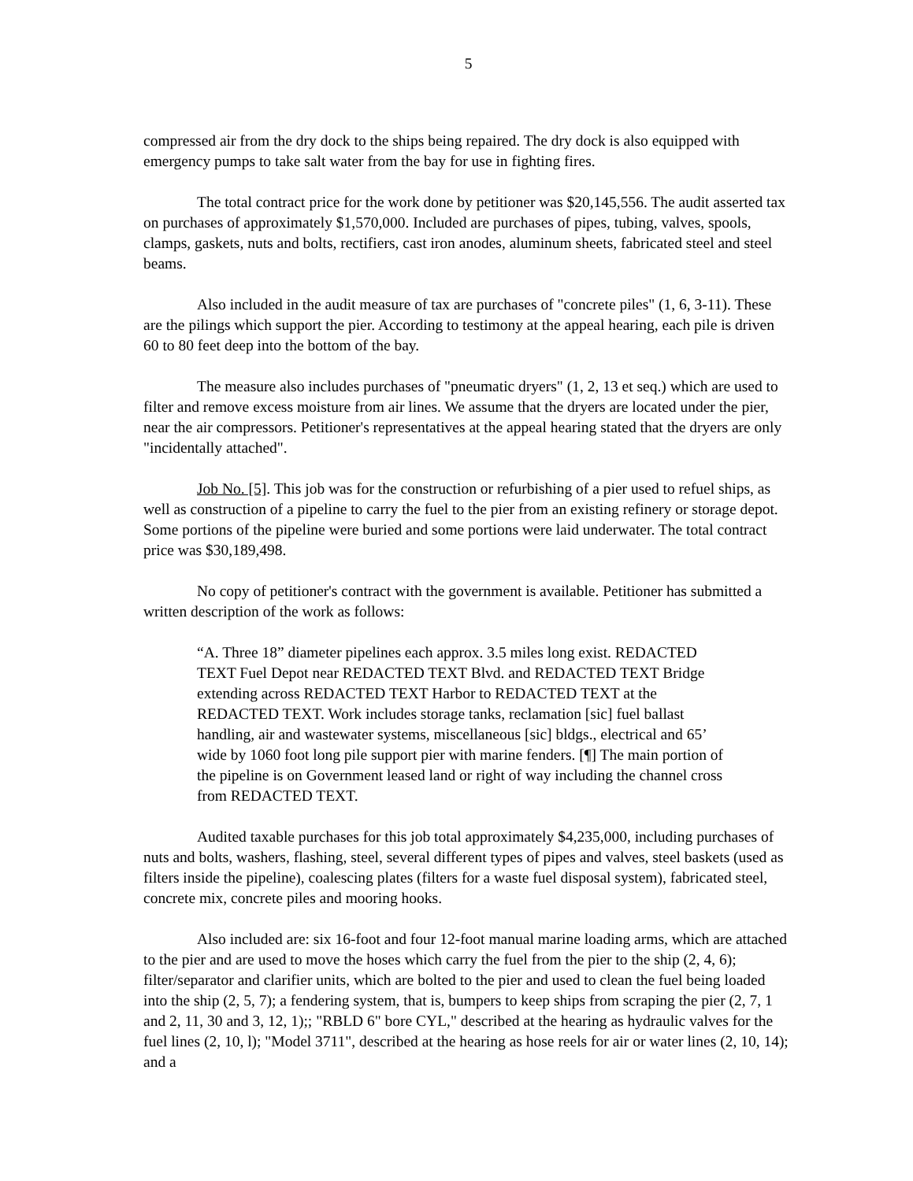5
compressed air from the dry dock to the ships being repaired. The dry dock is also equipped with emergency pumps to take salt water from the bay for use in fighting fires.
The total contract price for the work done by petitioner was $20,145,556. The audit asserted tax on purchases of approximately $1,570,000. Included are purchases of pipes, tubing, valves, spools, clamps, gaskets, nuts and bolts, rectifiers, cast iron anodes, aluminum sheets, fabricated steel and steel beams.
Also included in the audit measure of tax are purchases of "concrete piles" (1, 6, 3-11). These are the pilings which support the pier. According to testimony at the appeal hearing, each pile is driven 60 to 80 feet deep into the bottom of the bay.
The measure also includes purchases of "pneumatic dryers" (1, 2, 13 et seq.) which are used to filter and remove excess moisture from air lines. We assume that the dryers are located under the pier, near the air compressors. Petitioner's representatives at the appeal hearing stated that the dryers are only "incidentally attached".
Job No. [5]. This job was for the construction or refurbishing of a pier used to refuel ships, as well as construction of a pipeline to carry the fuel to the pier from an existing refinery or storage depot. Some portions of the pipeline were buried and some portions were laid underwater. The total contract price was $30,189,498.
No copy of petitioner's contract with the government is available. Petitioner has submitted a written description of the work as follows:
“A. Three 18” diameter pipelines each approx. 3.5 miles long exist. REDACTED TEXT Fuel Depot near REDACTED TEXT Blvd. and REDACTED TEXT Bridge extending across REDACTED TEXT Harbor to REDACTED TEXT at the REDACTED TEXT. Work includes storage tanks, reclamation [sic] fuel ballast handling, air and wastewater systems, miscellaneous [sic] bldgs., electrical and 65’ wide by 1060 foot long pile support pier with marine fenders. [¶] The main portion of the pipeline is on Government leased land or right of way including the channel cross from REDACTED TEXT.
Audited taxable purchases for this job total approximately $4,235,000, including purchases of nuts and bolts, washers, flashing, steel, several different types of pipes and valves, steel baskets (used as filters inside the pipeline), coalescing plates (filters for a waste fuel disposal system), fabricated steel, concrete mix, concrete piles and mooring hooks.
Also included are: six 16-foot and four 12-foot manual marine loading arms, which are attached to the pier and are used to move the hoses which carry the fuel from the pier to the ship (2, 4, 6); filter/separator and clarifier units, which are bolted to the pier and used to clean the fuel being loaded into the ship (2, 5, 7); a fendering system, that is, bumpers to keep ships from scraping the pier (2, 7, 1 and 2, 11, 30 and 3, 12, 1);; "RBLD 6" bore CYL," described at the hearing as hydraulic valves for the fuel lines (2, 10, l); "Model 3711", described at the hearing as hose reels for air or water lines (2, 10, 14); and a